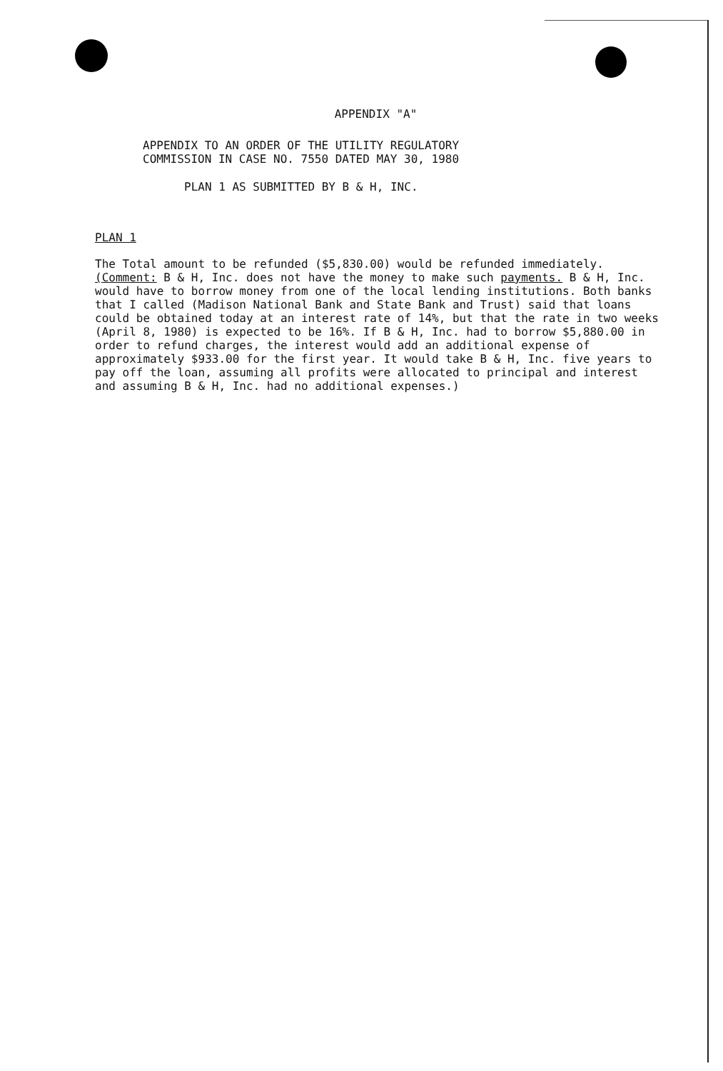APPENDIX "A"
APPENDIX TO AN ORDER OF THE UTILITY REGULATORY
COMMISSION IN CASE NO. 7550 DATED MAY 30, 1980
PLAN 1 AS SUBMITTED BY B & H, INC.
PLAN 1
The Total amount to be refunded ($5,830.00) would be refunded immediately.
(Comment: B & H, Inc. does not have the money to make such payments. B & H, Inc. would have to borrow money from one of the local lending institutions. Both banks that I called (Madison National Bank and State Bank and Trust) said that loans could be obtained today at an interest rate of 14%, but that the rate in two weeks (April 8, 1980) is expected to be 16%. If B & H, Inc. had to borrow $5,880.00 in order to refund charges, the interest would add an additional expense of approximately $933.00 for the first year. It would take B & H, Inc. five years to pay off the loan, assuming all profits were allocated to principal and interest and assuming B & H, Inc. had no additional expenses.)